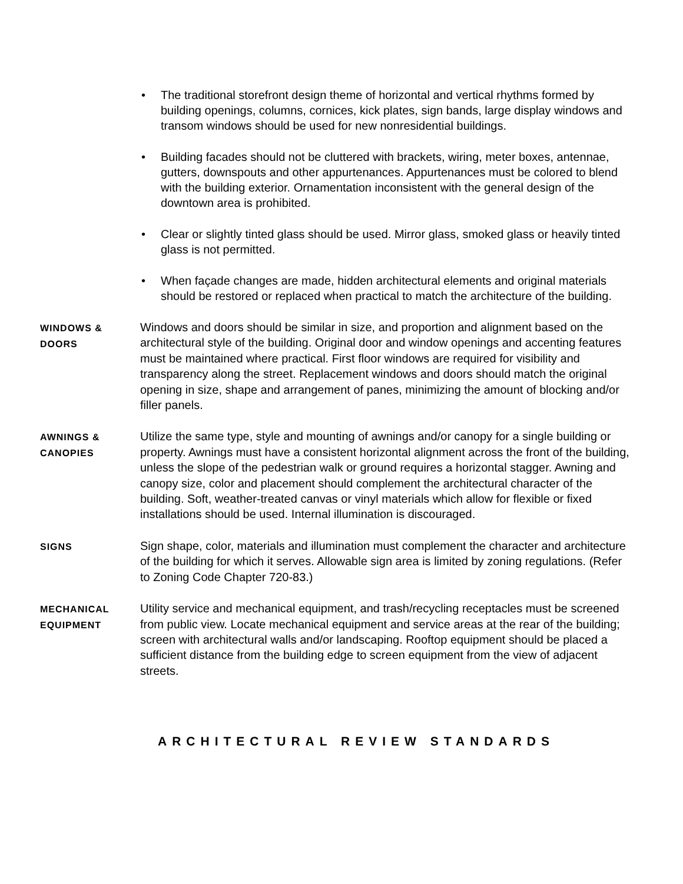• The traditional storefront design theme of horizontal and vertical rhythms formed by building openings, columns, cornices, kick plates, sign bands, large display windows and transom windows should be used for new nonresidential buildings.
• Building facades should not be cluttered with brackets, wiring, meter boxes, antennae, gutters, downspouts and other appurtenances. Appurtenances must be colored to blend with the building exterior. Ornamentation inconsistent with the general design of the downtown area is prohibited.
• Clear or slightly tinted glass should be used. Mirror glass, smoked glass or heavily tinted glass is not permitted.
• When façade changes are made, hidden architectural elements and original materials should be restored or replaced when practical to match the architecture of the building.
WINDOWS &
DOORS
Windows and doors should be similar in size, and proportion and alignment based on the architectural style of the building. Original door and window openings and accenting features must be maintained where practical. First floor windows are required for visibility and transparency along the street. Replacement windows and doors should match the original opening in size, shape and arrangement of panes, minimizing the amount of blocking and/or filler panels.
AWNINGS &
CANOPIES
Utilize the same type, style and mounting of awnings and/or canopy for a single building or property. Awnings must have a consistent horizontal alignment across the front of the building, unless the slope of the pedestrian walk or ground requires a horizontal stagger. Awning and canopy size, color and placement should complement the architectural character of the building. Soft, weather-treated canvas or vinyl materials which allow for flexible or fixed installations should be used. Internal illumination is discouraged.
SIGNS
Sign shape, color, materials and illumination must complement the character and architecture of the building for which it serves. Allowable sign area is limited by zoning regulations. (Refer to Zoning Code Chapter 720-83.)
MECHANICAL
EQUIPMENT
Utility service and mechanical equipment, and trash/recycling receptacles must be screened from public view. Locate mechanical equipment and service areas at the rear of the building; screen with architectural walls and/or landscaping. Rooftop equipment should be placed a sufficient distance from the building edge to screen equipment from the view of adjacent streets.
ARCHITECTURAL REVIEW STANDARDS